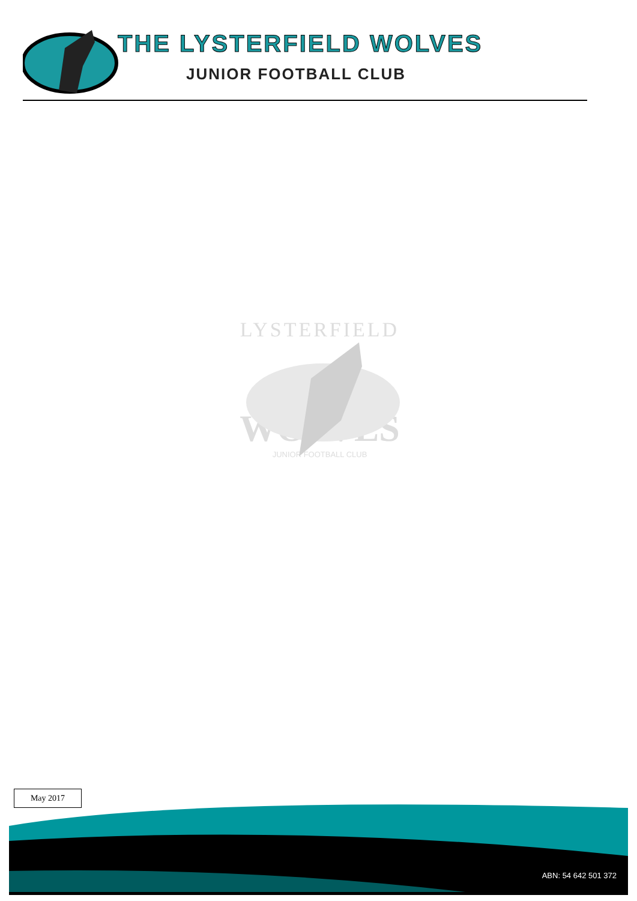THE LYSTERFIELD WOLVES
JUNIOR FOOTBALL CLUB
LYSTERFIELD
WOLVES
JUNIOR FOOTBALL CLUB
May 2017
ABN: 54 642 501 372